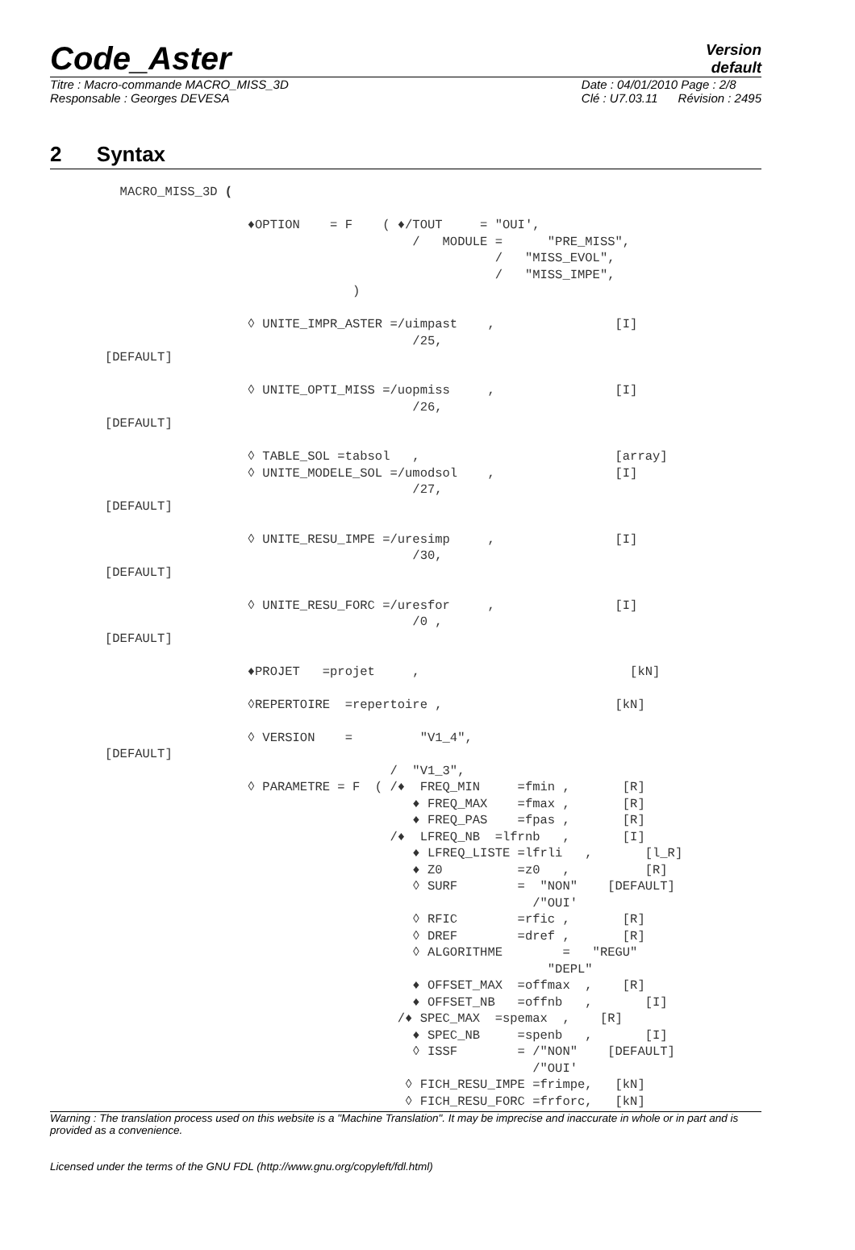Code_Aster
Version
default
Titre : Macro-commande MACRO_MISS_3D
Responsable : Georges DEVESA
Date : 04/01/2010 Page : 2/8
Clé : U7.03.11 Révision : 2495
2 Syntax
  MACRO_MISS_3D (

                   ♦OPTION    = F    ( ♦/TOUT     = "OUI',
                                         /   MODULE =      "PRE_MISS",
                                                    /   "MISS_EVOL",
                                                    /   "MISS_IMPE",
                                 )

                   ◊ UNITE_IMPR_ASTER =/uimpast    ,                [I]
                                         /25,
[DEFAULT]

                   ◊ UNITE_OPTI_MISS =/uopmiss     ,                [I]
                                         /26,
[DEFAULT]

                   ◊ TABLE_SOL =tabsol   ,                          [array]
                   ◊ UNITE_MODELE_SOL =/umodsol    ,                [I]
                                         /27,
[DEFAULT]

                   ◊ UNITE_RESU_IMPE =/uresimp     ,                [I]
                                         /30,
[DEFAULT]

                   ◊ UNITE_RESU_FORC =/uresfor     ,                [I]
                                         /0 ,
[DEFAULT]

                   ♦PROJET   =projet     ,                            [kN]

                   ◊REPERTOIRE  =repertoire ,                       [kN]

                   ◊ VERSION    =         "V1_4",
[DEFAULT]
                                      /  "V1_3",
                   ◊ PARAMETRE = F  ( /♦  FREQ_MIN     =fmin ,       [R]
                                         ♦ FREQ_MAX    =fmax ,       [R]
                                         ♦ FREQ_PAS    =fpas ,       [R]
                                      /♦  LFREQ_NB  =lfrnb   ,       [I]
                                         ♦ LFREQ_LISTE =lfrli   ,       [l_R]
                                         ♦ Z0          =z0   ,          [R]
                                         ◊ SURF        =  "NON"    [DEFAULT]
                                                         /"OUI'
                                         ◊ RFIC        =rfic ,       [R]
                                         ◊ DREF        =dref ,       [R]
                                         ◊ ALGORITHME        =   "REGU"
                                                           "DEPL"
                                         ♦ OFFSET_MAX  =offmax  ,    [R]
                                         ♦ OFFSET_NB   =offnb   ,       [I]
                                       /♦ SPEC_MAX  =spemax  ,    [R]
                                         ♦ SPEC_NB     =spenb   ,       [I]
                                         ◊ ISSF        = /"NON"    [DEFAULT]
                                                         /"OUI'
                                        ◊ FICH_RESU_IMPE =frimpe,   [kN]
                                        ◊ FICH_RESU_FORC =frforc,   [kN]
Warning : The translation process used on this website is a "Machine Translation". It may be imprecise and inaccurate in whole or in part and is provided as a convenience.
Licensed under the terms of the GNU FDL (http://www.gnu.org/copyleft/fdl.html)